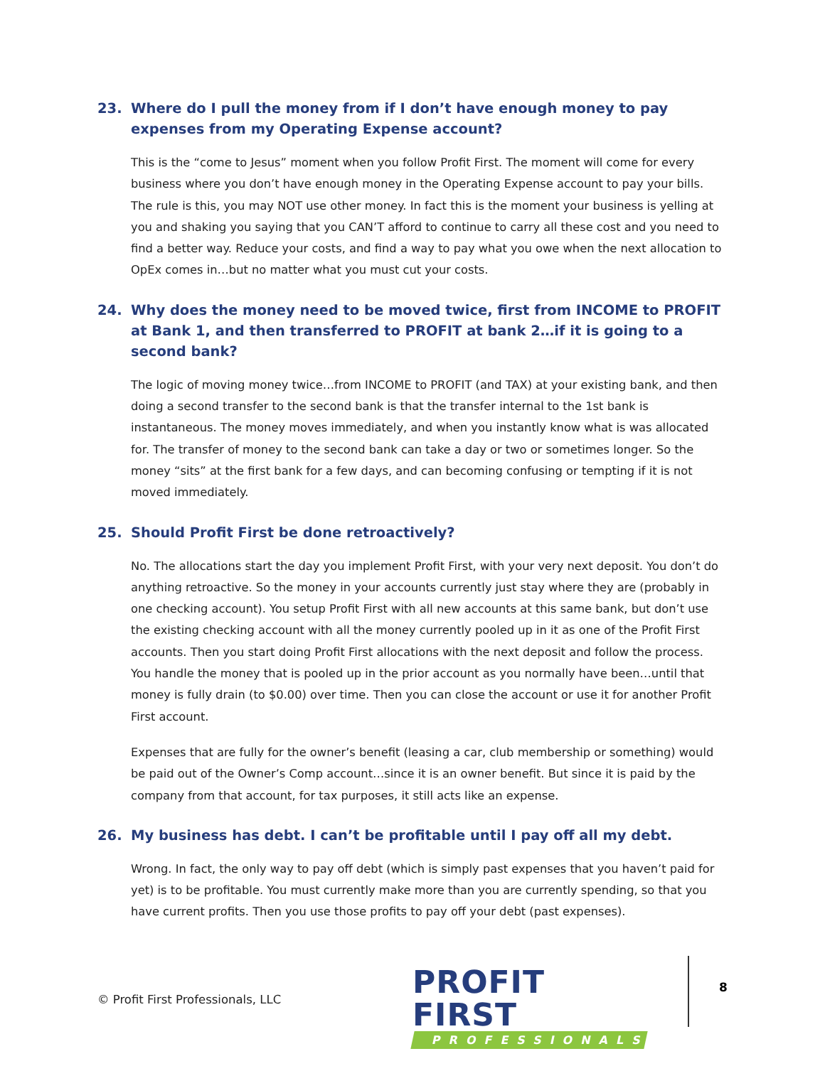23. Where do I pull the money from if I don’t have enough money to pay expenses from my Operating Expense account?
This is the “come to Jesus” moment when you follow Profit First. The moment will come for every business where you don’t have enough money in the Operating Expense account to pay your bills. The rule is this, you may NOT use other money. In fact this is the moment your business is yelling at you and shaking you saying that you CAN’T afford to continue to carry all these cost and you need to find a better way. Reduce your costs, and find a way to pay what you owe when the next allocation to OpEx comes in…but no matter what you must cut your costs.
24. Why does the money need to be moved twice, first from INCOME to PROFIT at Bank 1, and then transferred to PROFIT at bank 2…if it is going to a second bank?
The logic of moving money twice…from INCOME to PROFIT (and TAX) at your existing bank, and then doing a second transfer to the second bank is that the transfer internal to the 1st bank is instantaneous. The money moves immediately, and when you instantly know what is was allocated for. The transfer of money to the second bank can take a day or two or sometimes longer. So the money “sits” at the first bank for a few days, and can becoming confusing or tempting if it is not moved immediately.
25. Should Profit First be done retroactively?
No. The allocations start the day you implement Profit First, with your very next deposit. You don’t do anything retroactive. So the money in your accounts currently just stay where they are (probably in one checking account). You setup Profit First with all new accounts at this same bank, but don’t use the existing checking account with all the money currently pooled up in it as one of the Profit First accounts. Then you start doing Profit First allocations with the next deposit and follow the process. You handle the money that is pooled up in the prior account as you normally have been…until that money is fully drain (to $0.00) over time. Then you can close the account or use it for another Profit First account.
Expenses that are fully for the owner’s benefit (leasing a car, club membership or something) would be paid out of the Owner’s Comp account…since it is an owner benefit. But since it is paid by the company from that account, for tax purposes, it still acts like an expense.
26. My business has debt. I can’t be profitable until I pay off all my debt.
Wrong. In fact, the only way to pay off debt (which is simply past expenses that you haven’t paid for yet) is to be profitable. You must currently make more than you are currently spending, so that you have current profits. Then you use those profits to pay off your debt (past expenses).
© Profit First Professionals, LLC
PROFIT FIRST
PROFESSIONALS
8